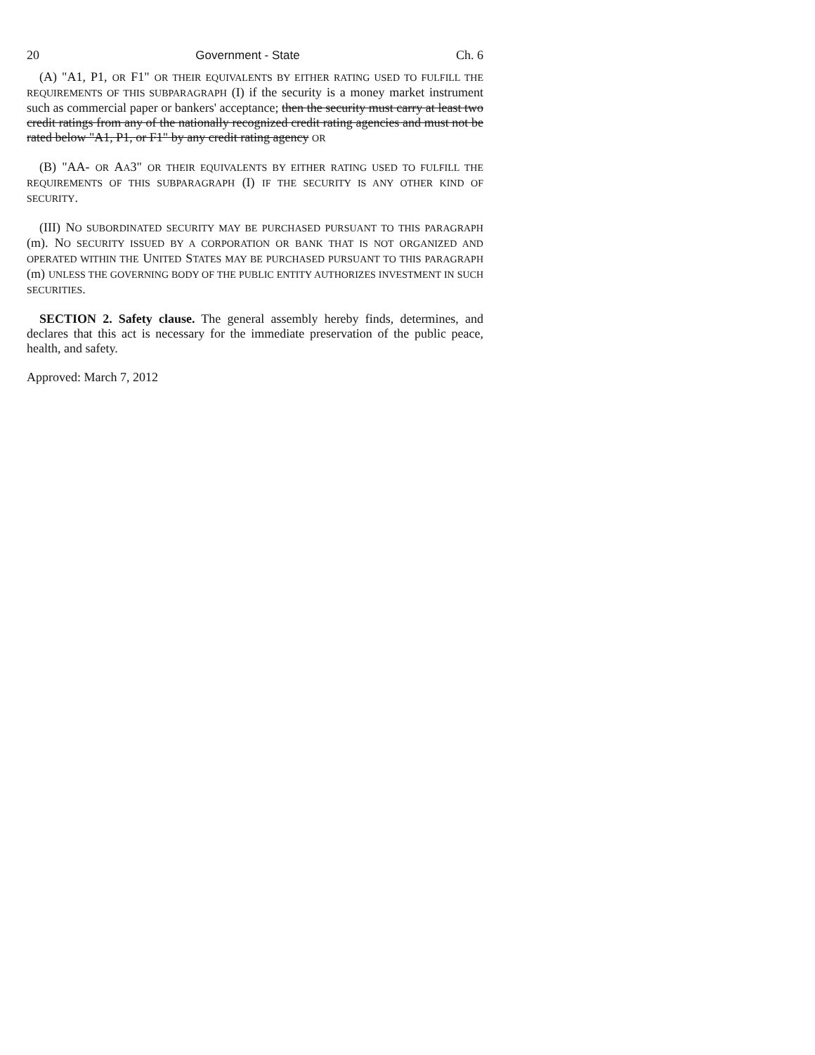20 Government - State Ch. 6
(A) "A1, P1, OR F1" OR THEIR EQUIVALENTS BY EITHER RATING USED TO FULFILL THE REQUIREMENTS OF THIS SUBPARAGRAPH (I) if the security is a money market instrument such as commercial paper or bankers' acceptance; then the security must carry at least two credit ratings from any of the nationally recognized credit rating agencies and must not be rated below "A1, P1, or F1" by any credit rating agency OR
(B) "AA- OR AA3" OR THEIR EQUIVALENTS BY EITHER RATING USED TO FULFILL THE REQUIREMENTS OF THIS SUBPARAGRAPH (I) IF THE SECURITY IS ANY OTHER KIND OF SECURITY.
(III) NO SUBORDINATED SECURITY MAY BE PURCHASED PURSUANT TO THIS PARAGRAPH (m). NO SECURITY ISSUED BY A CORPORATION OR BANK THAT IS NOT ORGANIZED AND OPERATED WITHIN THE UNITED STATES MAY BE PURCHASED PURSUANT TO THIS PARAGRAPH (m) UNLESS THE GOVERNING BODY OF THE PUBLIC ENTITY AUTHORIZES INVESTMENT IN SUCH SECURITIES.
SECTION 2. Safety clause. The general assembly hereby finds, determines, and declares that this act is necessary for the immediate preservation of the public peace, health, and safety.
Approved: March 7, 2012